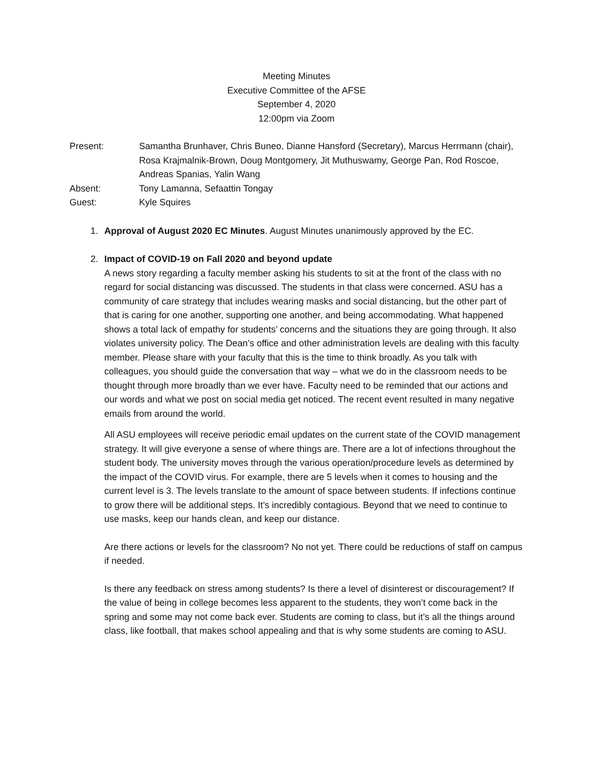Meeting Minutes
Executive Committee of the AFSE
September 4, 2020
12:00pm via Zoom
Present:
Samantha Brunhaver, Chris Buneo, Dianne Hansford (Secretary), Marcus Herrmann (chair), Rosa Krajmalnik-Brown, Doug Montgomery, Jit Muthuswamy, George Pan, Rod Roscoe, Andreas Spanias, Yalin Wang
Absent:
Tony Lamanna, Sefaattin Tongay
Guest:
Kyle Squires
1. Approval of August 2020 EC Minutes. August Minutes unanimously approved by the EC.
2. Impact of COVID-19 on Fall 2020 and beyond update
A news story regarding a faculty member asking his students to sit at the front of the class with no regard for social distancing was discussed. The students in that class were concerned. ASU has a community of care strategy that includes wearing masks and social distancing, but the other part of that is caring for one another, supporting one another, and being accommodating. What happened shows a total lack of empathy for students’ concerns and the situations they are going through. It also violates university policy. The Dean’s office and other administration levels are dealing with this faculty member. Please share with your faculty that this is the time to think broadly. As you talk with colleagues, you should guide the conversation that way – what we do in the classroom needs to be thought through more broadly than we ever have. Faculty need to be reminded that our actions and our words and what we post on social media get noticed. The recent event resulted in many negative emails from around the world.
All ASU employees will receive periodic email updates on the current state of the COVID management strategy. It will give everyone a sense of where things are. There are a lot of infections throughout the student body. The university moves through the various operation/procedure levels as determined by the impact of the COVID virus. For example, there are 5 levels when it comes to housing and the current level is 3. The levels translate to the amount of space between students. If infections continue to grow there will be additional steps. It’s incredibly contagious. Beyond that we need to continue to use masks, keep our hands clean, and keep our distance.
Are there actions or levels for the classroom? No not yet. There could be reductions of staff on campus if needed.
Is there any feedback on stress among students? Is there a level of disinterest or discouragement? If the value of being in college becomes less apparent to the students, they won’t come back in the spring and some may not come back ever. Students are coming to class, but it’s all the things around class, like football, that makes school appealing and that is why some students are coming to ASU.